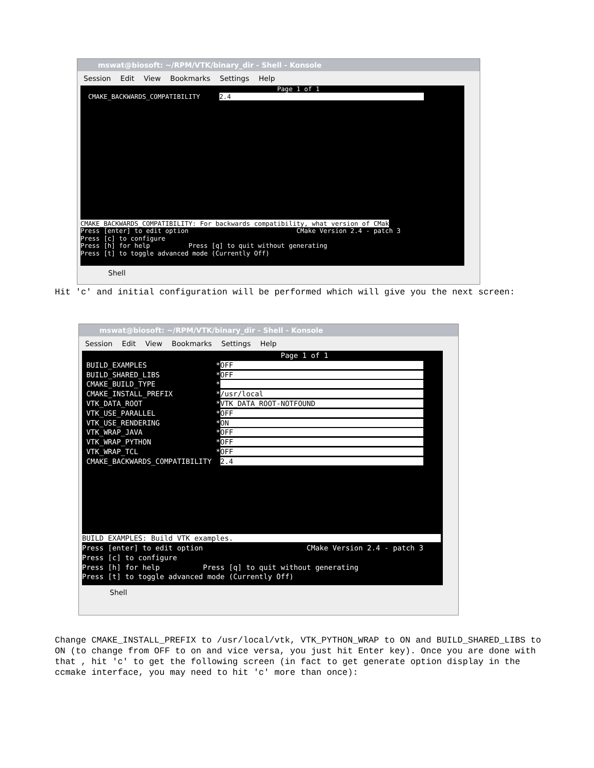mswat@biosoft: ~/RPM/VTK/binary_dir - Shell - Konsole
Session Edit View Bookmarks Settings Help
Page 1 of 1 CMAKE_BACKWARDS_COMPATIBILITY 2.4 CMAKE_BACKWARDS_COMPATIBILITY: For backwards compatibility, what version of CMak Press [enter] to edit option CMake Version 2.4 - patch 3 Press [c] to configure Press [h] for help Press [q] to quit without generating Press [t] to toggle advanced mode (Currently Off)
Shell
Hit 'c' and initial configuration will be performed which will give you the next screen:
mswat@biosoft: ~/RPM/VTK/binary_dir - Shell - Konsole
Session Edit View Bookmarks Settings Help
Page 1 of 1 BUILD_EXAMPLES *OFF BUILD_SHARED_LIBS *OFF CMAKE_BUILD_TYPE * CMAKE_INSTALL_PREFIX */usr/local VTK_DATA_ROOT *VTK_DATA_ROOT-NOTFOUND VTK_USE_PARALLEL *OFF VTK_USE_RENDERING *ON VTK_WRAP_JAVA *OFF VTK_WRAP_PYTHON *OFF VTK_WRAP_TCL *OFF CMAKE_BACKWARDS_COMPATIBILITY 2.4 BUILD_EXAMPLES: Build VTK examples. Press [enter] to edit option CMake Version 2.4 - patch 3 Press [c] to configure Press [h] for help Press [q] to quit without generating Press [t] to toggle advanced mode (Currently Off)
Shell
Change CMAKE_INSTALL_PREFIX to /usr/local/vtk, VTK_PYTHON_WRAP to ON and BUILD_SHARED_LIBS to ON (to change from OFF to on and vice versa, you just hit Enter key). Once you are done with that , hit 'c' to get the following screen (in fact to get generate option display in the ccmake interface, you may need to hit 'c' more than once):